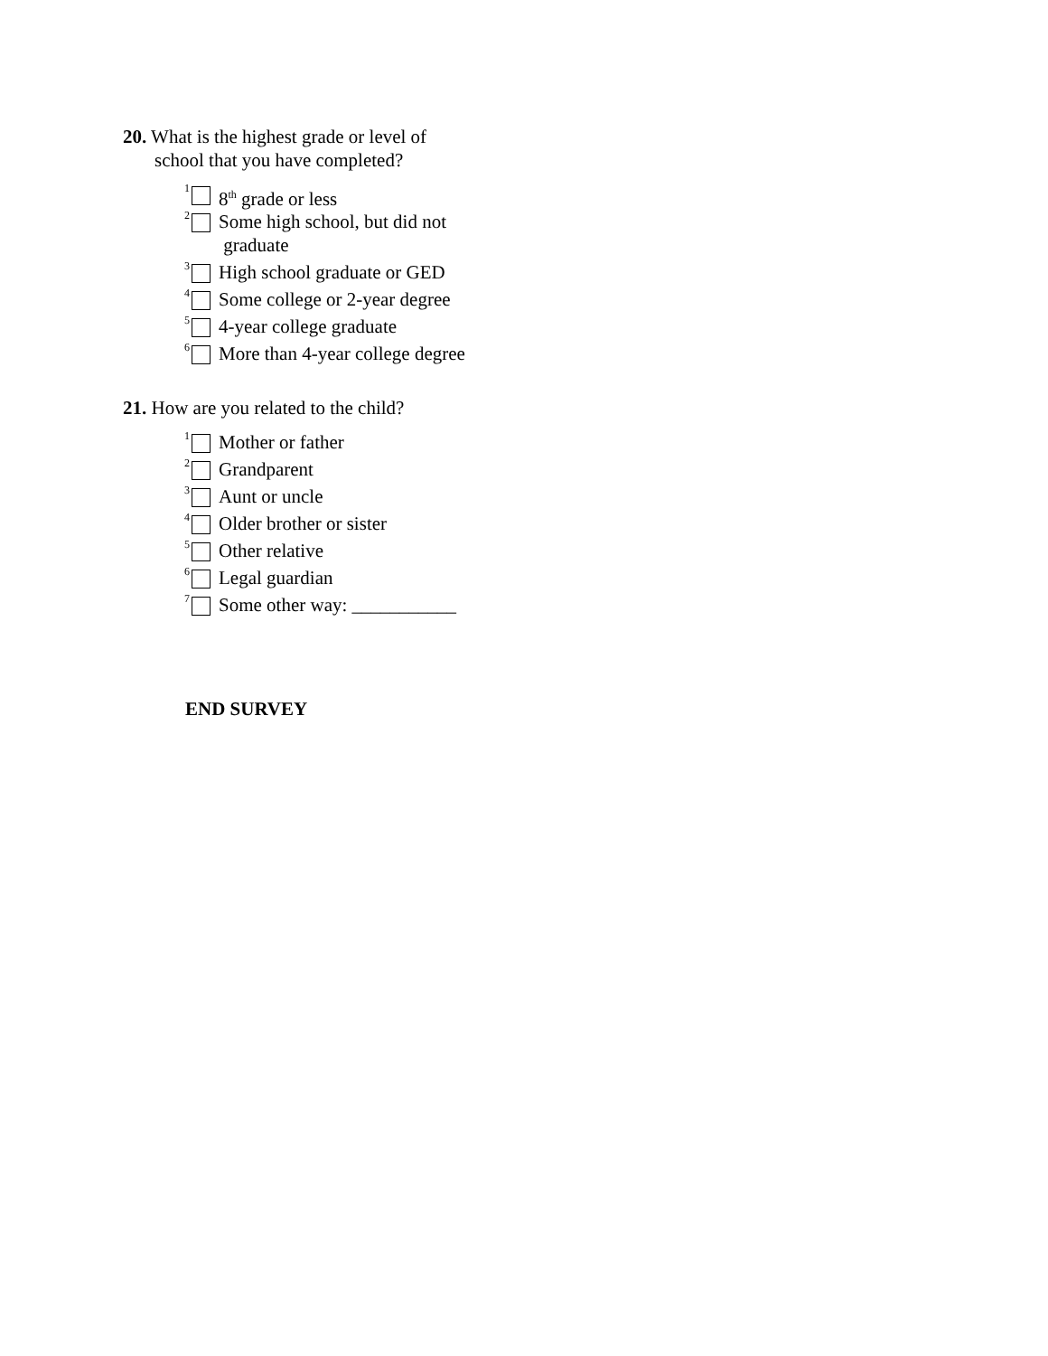20. What is the highest grade or level of
school that you have completed?
1 8<sup>th</sup> grade or less
2 Some high school, but did not
graduate
3 High school graduate or GED
4 Some college or 2-year degree
5 4-year college graduate
6 More than 4-year college degree
21. How are you related to the child?
1 Mother or father
2 Grandparent
3 Aunt or uncle
4 Older brother or sister
5 Other relative
6 Legal guardian
7 Some other way: ___________
END SURVEY